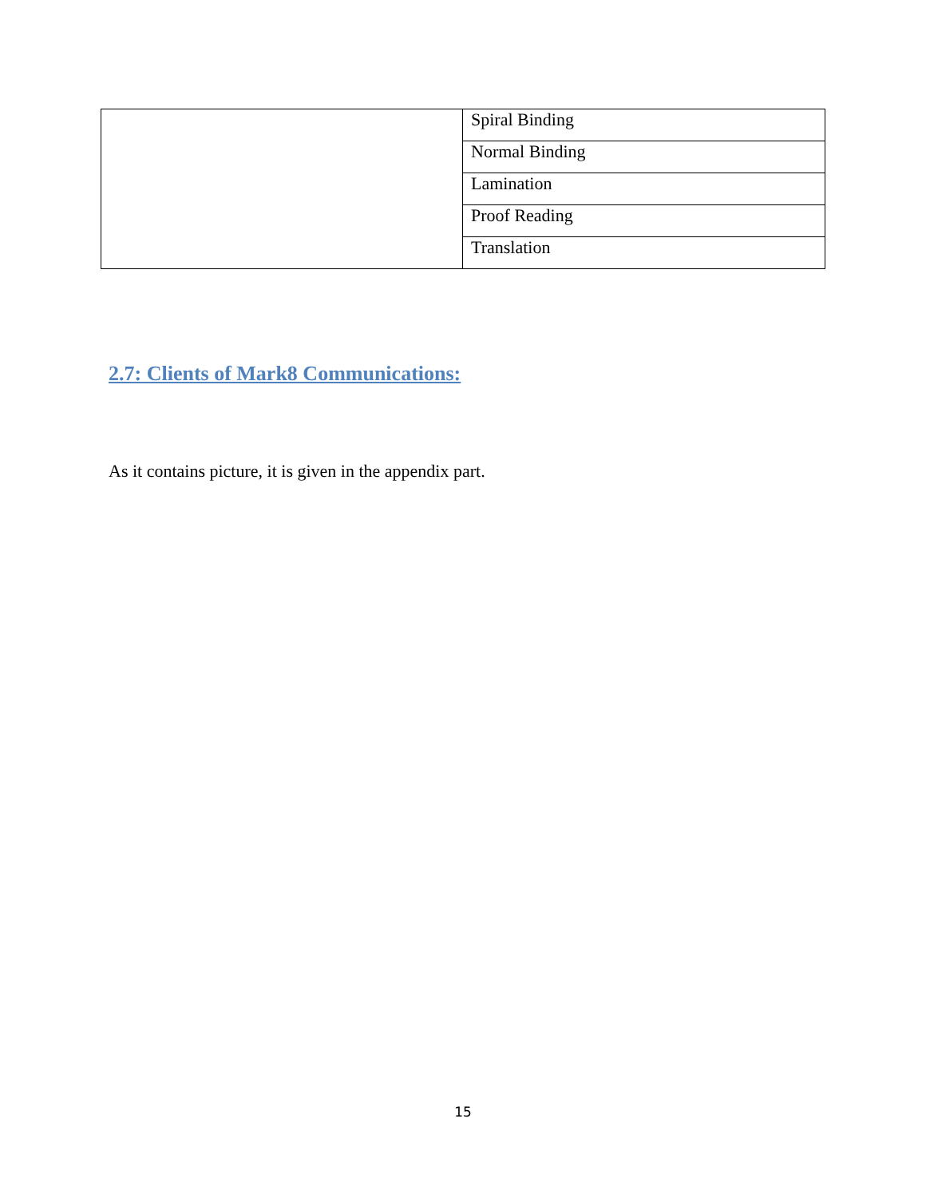| | Spiral Binding |
| | Normal Binding |
| | Lamination |
| | Proof Reading |
| | Translation |
2.7: Clients of Mark8 Communications:
As it contains picture, it is given in the appendix part.
15